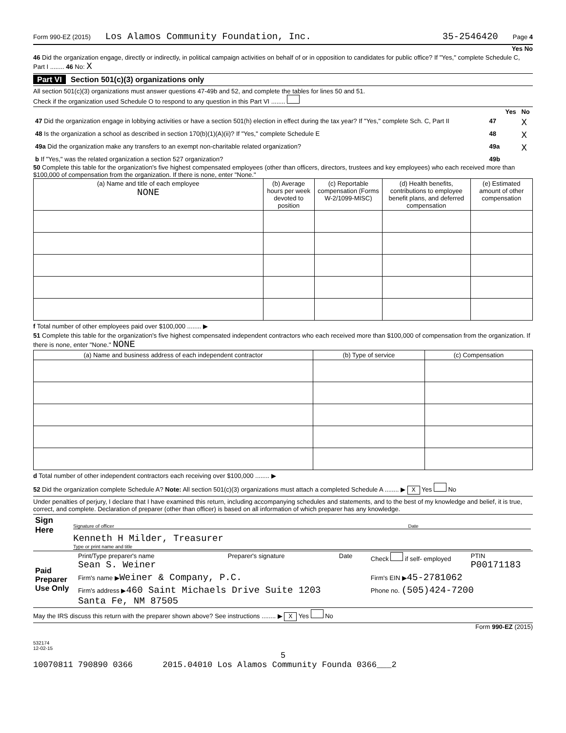Form 990-EZ (2015) Los Alamos Community Foundation, Inc. 35-2546420 Page 4
Yes No
46 Did the organization engage, directly or indirectly, in political campaign activities on behalf of or in opposition to candidates for public office? If "Yes," complete Schedule C, Part I ........ 46 No: X
Part VI Section 501(c)(3) organizations only
All section 501(c)(3) organizations must answer questions 47-49b and 52, and complete the tables for lines 50 and 51.
Check if the organization used Schedule O to respond to any question in this Part VI ........
| | | Yes | No |
| 47 Did the organization engage in lobbying activities or have a section 501(h) election in effect during the tax year? If "Yes," complete Sch. C, Part II | 47 | | X |
| 48 Is the organization a school as described in section 170(b)(1)(A)(ii)? If "Yes," complete Schedule E | 48 | | X |
| 49a Did the organization make any transfers to an exempt non-charitable related organization? | 49a | | X |
| b If "Yes," was the related organization a section 527 organization? | 49b | | |
50 Complete this table for the organization's five highest compensated employees (other than officers, directors, trustees and key employees) who each received more than $100,000 of compensation from the organization. If there is none, enter "None."
| (a) Name and title of each employee NONE | (b) Average hours per week devoted to position | (c) Reportable compensation (Forms W-2/1099-MISC) | (d) Health benefits, contributions to employee benefit plans, and deferred compensation | (e) Estimated amount of other compensation |
| --- | --- | --- | --- | --- |
f Total number of other employees paid over $100,000 ........ ▶
51 Complete this table for the organization's five highest compensated independent contractors who each received more than $100,000 of compensation from the organization. If there is none, enter "None." NONE
| (a) Name and business address of each independent contractor | (b) Type of service | (c) Compensation |
| --- | --- | --- |
d Total number of other independent contractors each receiving over $100,000 ........ ▶
52 Did the organization complete Schedule A? Note: All section 501(c)(3) organizations must attach a completed Schedule A ........ ▶ X Yes No
Under penalties of perjury, I declare that I have examined this return, including accompanying schedules and statements, and to the best of my knowledge and belief, it is true, correct, and complete. Declaration of preparer (other than officer) is based on all information of which preparer has any knowledge.
| Sign Here | Signature of officer Date Kenneth H Milder, Treasurer Type or print name and title |
| Paid Preparer Use Only | Print/Type preparer's name Sean S. Weiner | Preparer's signature | Date | Check if self- employed | PTIN P00171183 |
| | Firm's name ▶ Weiner & Company, P.C. | | | Firm's EIN ▶ 45-2781062 | |
| | Firm's address ▶ 460 Saint Michaels Drive Suite 1203 Santa Fe, NM 87505 | | | Phone no. (505)424-7200 | |
May the IRS discuss this return with the preparer shown above? See instructions ........ ▶ X Yes No
Form 990-EZ (2015)
532174
12-02-15
5
10070811 790890 0366 2015.04010 Los Alamos Community Founda 0366___2